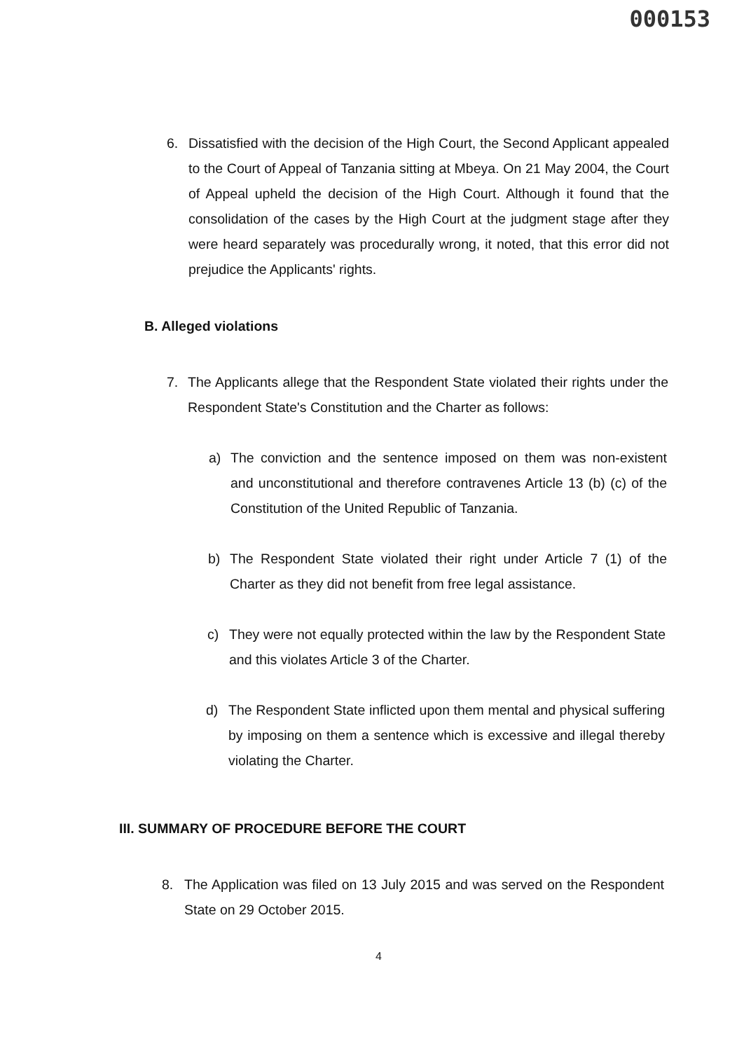000153
6. Dissatisfied with the decision of the High Court, the Second Applicant appealed to the Court of Appeal of Tanzania sitting at Mbeya. On 21 May 2004, the Court of Appeal upheld the decision of the High Court. Although it found that the consolidation of the cases by the High Court at the judgment stage after they were heard separately was procedurally wrong, it noted, that this error did not prejudice the Applicants' rights.
B. Alleged violations
7. The Applicants allege that the Respondent State violated their rights under the Respondent State's Constitution and the Charter as follows:
a) The conviction and the sentence imposed on them was non-existent and unconstitutional and therefore contravenes Article 13 (b) (c) of the Constitution of the United Republic of Tanzania.
b) The Respondent State violated their right under Article 7 (1) of the Charter as they did not benefit from free legal assistance.
c) They were not equally protected within the law by the Respondent State and this violates Article 3 of the Charter.
d) The Respondent State inflicted upon them mental and physical suffering by imposing on them a sentence which is excessive and illegal thereby violating the Charter.
III. SUMMARY OF PROCEDURE BEFORE THE COURT
8. The Application was filed on 13 July 2015 and was served on the Respondent State on 29 October 2015.
4